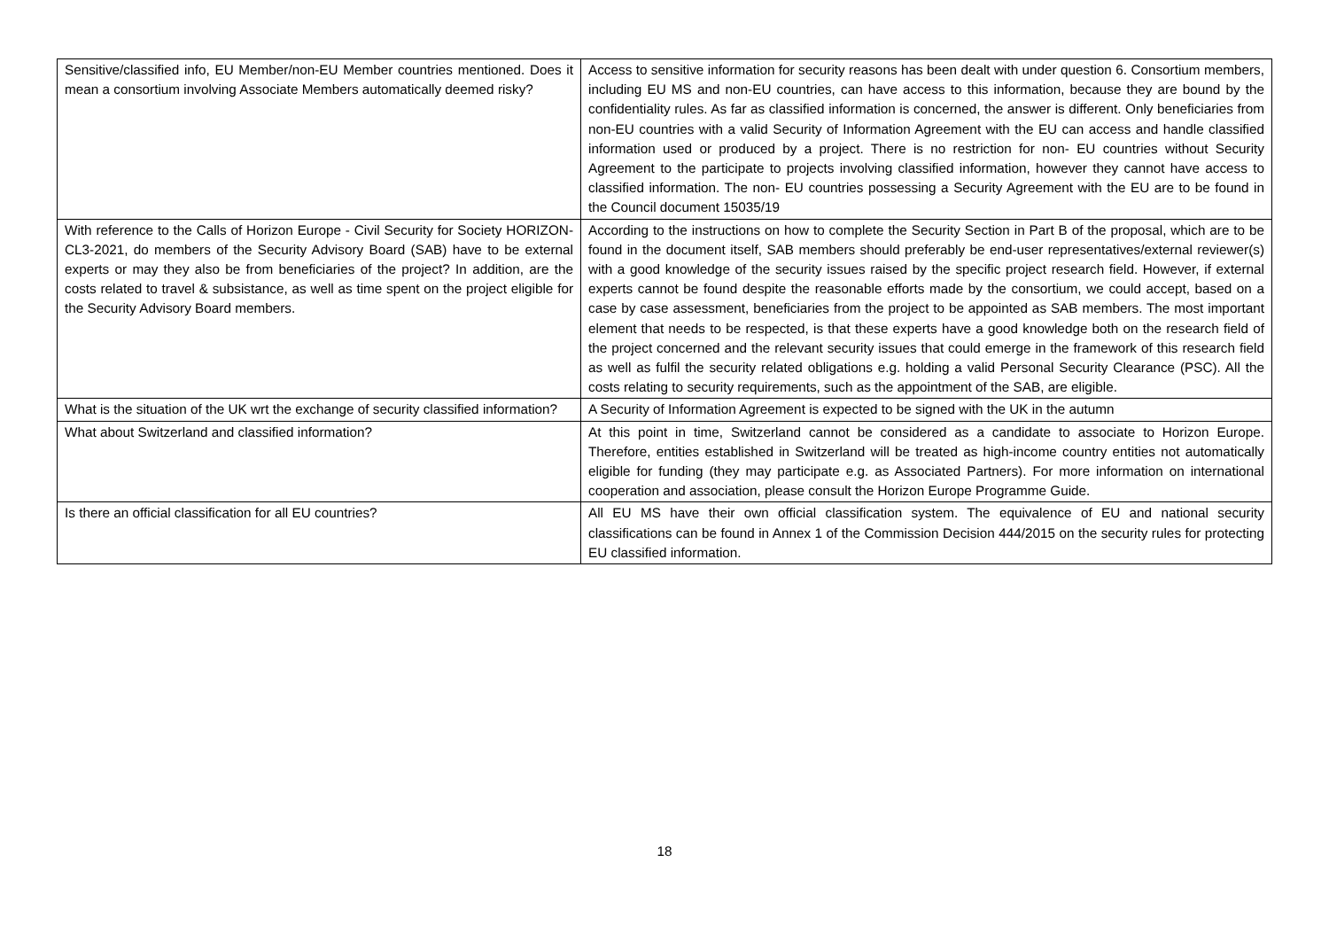| Sensitive/classified info, EU Member/non-EU Member countries mentioned. Does it mean a consortium involving Associate Members automatically deemed risky? | Access to sensitive information for security reasons has been dealt with under question 6. Consortium members, including EU MS and non-EU countries, can have access to this information, because they are bound by the confidentiality rules. As far as classified information is concerned, the answer is different. Only beneficiaries from non-EU countries with a valid Security of Information Agreement with the EU can access and handle classified information used or produced by a project. There is no restriction for non- EU countries without Security Agreement to the participate to projects involving classified information, however they cannot have access to classified information. The non- EU countries possessing a Security Agreement with the EU are to be found in the Council document 15035/19 |
| With reference to the Calls of Horizon Europe - Civil Security for Society HORIZON-CL3-2021, do members of the Security Advisory Board (SAB) have to be external experts or may they also be from beneficiaries of the project? In addition, are the costs related to travel & subsistance, as well as time spent on the project eligible for the Security Advisory Board members. | According to the instructions on how to complete the Security Section in Part B of the proposal, which are to be found in the document itself, SAB members should preferably be end-user representatives/external reviewer(s) with a good knowledge of the security issues raised by the specific project research field. However, if external experts cannot be found despite the reasonable efforts made by the consortium, we could accept, based on a case by case assessment, beneficiaries from the project to be appointed as SAB members. The most important element that needs to be respected, is that these experts have a good knowledge both on the research field of the project concerned and the relevant security issues that could emerge in the framework of this research field as well as fulfil the security related obligations e.g. holding a valid Personal Security Clearance (PSC). All the costs relating to security requirements, such as the appointment of the SAB, are eligible. |
| What is the situation of the UK wrt the exchange of security classified information? | A Security of Information Agreement is expected to be signed with the UK in the autumn |
| What about Switzerland and classified information? | At this point in time, Switzerland cannot be considered as a candidate to associate to Horizon Europe. Therefore, entities established in Switzerland will be treated as high-income country entities not automatically eligible for funding (they may participate e.g. as Associated Partners). For more information on international cooperation and association, please consult the Horizon Europe Programme Guide. |
| Is there an official classification for all EU countries? | All EU MS have their own official classification system. The equivalence of EU and national security classifications can be found in Annex 1 of the Commission Decision 444/2015 on the security rules for protecting EU classified information. |
18